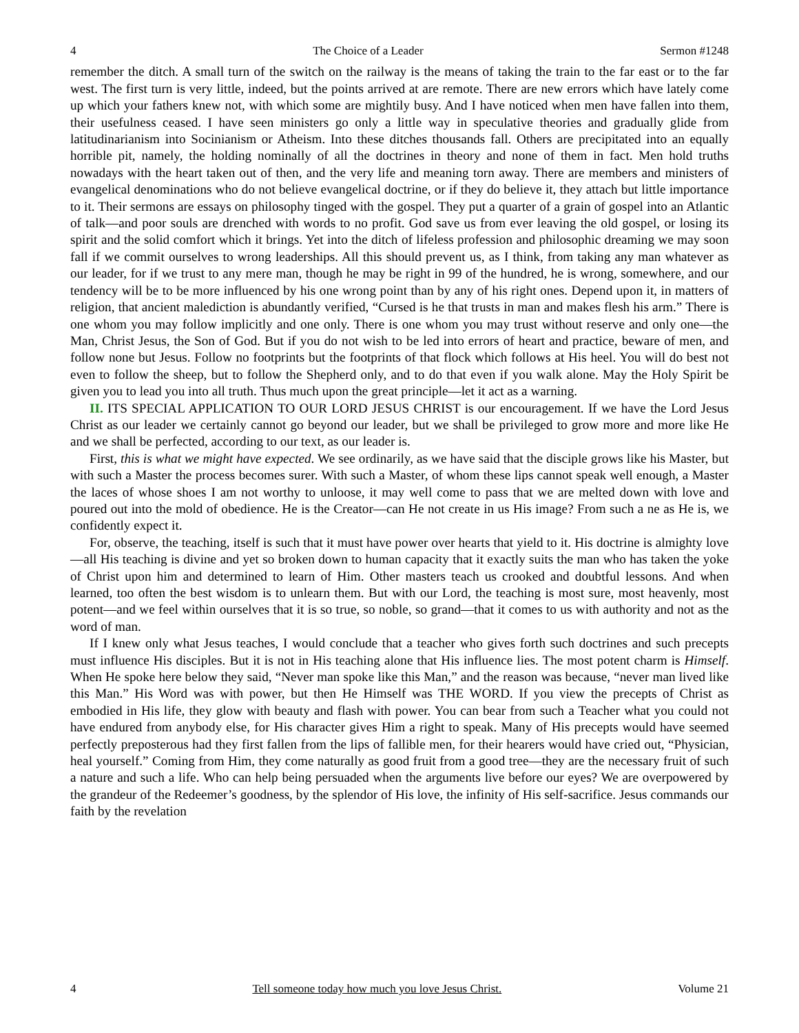4 The Choice of a Leader Sermon #1248
remember the ditch. A small turn of the switch on the railway is the means of taking the train to the far east or to the far west. The first turn is very little, indeed, but the points arrived at are remote. There are new errors which have lately come up which your fathers knew not, with which some are mightily busy. And I have noticed when men have fallen into them, their usefulness ceased. I have seen ministers go only a little way in speculative theories and gradually glide from latitudinarianism into Socinianism or Atheism. Into these ditches thousands fall. Others are precipitated into an equally horrible pit, namely, the holding nominally of all the doctrines in theory and none of them in fact. Men hold truths nowadays with the heart taken out of then, and the very life and meaning torn away. There are members and ministers of evangelical denominations who do not believe evangelical doctrine, or if they do believe it, they attach but little importance to it. Their sermons are essays on philosophy tinged with the gospel. They put a quarter of a grain of gospel into an Atlantic of talk—and poor souls are drenched with words to no profit. God save us from ever leaving the old gospel, or losing its spirit and the solid comfort which it brings. Yet into the ditch of lifeless profession and philosophic dreaming we may soon fall if we commit ourselves to wrong leaderships. All this should prevent us, as I think, from taking any man whatever as our leader, for if we trust to any mere man, though he may be right in 99 of the hundred, he is wrong, somewhere, and our tendency will be to be more influenced by his one wrong point than by any of his right ones. Depend upon it, in matters of religion, that ancient malediction is abundantly verified, “Cursed is he that trusts in man and makes flesh his arm.” There is one whom you may follow implicitly and one only. There is one whom you may trust without reserve and only one—the Man, Christ Jesus, the Son of God. But if you do not wish to be led into errors of heart and practice, beware of men, and follow none but Jesus. Follow no footprints but the footprints of that flock which follows at His heel. You will do best not even to follow the sheep, but to follow the Shepherd only, and to do that even if you walk alone. May the Holy Spirit be given you to lead you into all truth. Thus much upon the great principle—let it act as a warning.
II. ITS SPECIAL APPLICATION TO OUR LORD JESUS CHRIST is our encouragement. If we have the Lord Jesus Christ as our leader we certainly cannot go beyond our leader, but we shall be privileged to grow more and more like He and we shall be perfected, according to our text, as our leader is.
First, this is what we might have expected. We see ordinarily, as we have said that the disciple grows like his Master, but with such a Master the process becomes surer. With such a Master, of whom these lips cannot speak well enough, a Master the laces of whose shoes I am not worthy to unloose, it may well come to pass that we are melted down with love and poured out into the mold of obedience. He is the Creator—can He not create in us His image? From such a ne as He is, we confidently expect it.
For, observe, the teaching, itself is such that it must have power over hearts that yield to it. His doctrine is almighty love—all His teaching is divine and yet so broken down to human capacity that it exactly suits the man who has taken the yoke of Christ upon him and determined to learn of Him. Other masters teach us crooked and doubtful lessons. And when learned, too often the best wisdom is to unlearn them. But with our Lord, the teaching is most sure, most heavenly, most potent—and we feel within ourselves that it is so true, so noble, so grand—that it comes to us with authority and not as the word of man.
If I knew only what Jesus teaches, I would conclude that a teacher who gives forth such doctrines and such precepts must influence His disciples. But it is not in His teaching alone that His influence lies. The most potent charm is Himself. When He spoke here below they said, “Never man spoke like this Man,” and the reason was because, “never man lived like this Man.” His Word was with power, but then He Himself was THE WORD. If you view the precepts of Christ as embodied in His life, they glow with beauty and flash with power. You can bear from such a Teacher what you could not have endured from anybody else, for His character gives Him a right to speak. Many of His precepts would have seemed perfectly preposterous had they first fallen from the lips of fallible men, for their hearers would have cried out, “Physician, heal yourself.” Coming from Him, they come naturally as good fruit from a good tree—they are the necessary fruit of such a nature and such a life. Who can help being persuaded when the arguments live before our eyes? We are overpowered by the grandeur of the Redeemer’s goodness, by the splendor of His love, the infinity of His self-sacrifice. Jesus commands our faith by the revelation
4 Tell someone today how much you love Jesus Christ. Volume 21